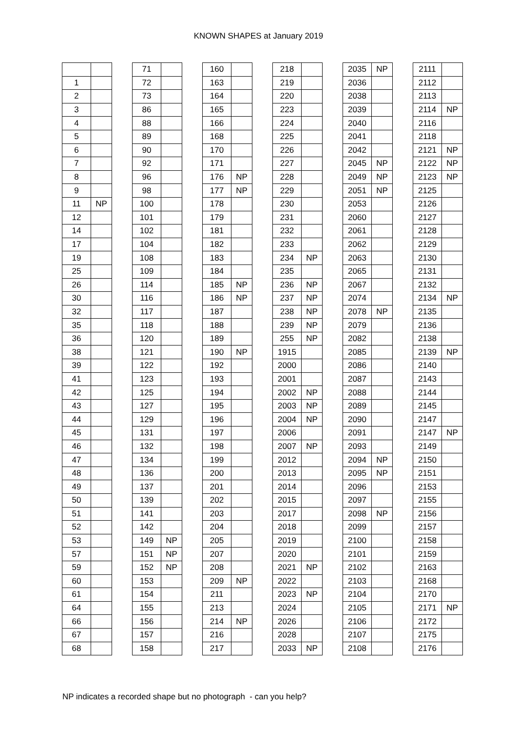KNOWN SHAPES at January 2019
| 1 | |
| 2 | |
| 3 | |
| 4 | |
| 5 | |
| 6 | |
| 7 | |
| 8 | |
| 9 | |
| 11 | NP |
| 12 | |
| 14 | |
| 17 | |
| 19 | |
| 25 | |
| 26 | |
| 30 | |
| 32 | |
| 35 | |
| 36 | |
| 38 | |
| 39 | |
| 41 | |
| 42 | |
| 43 | |
| 44 | |
| 45 | |
| 46 | |
| 47 | |
| 48 | |
| 49 | |
| 50 | |
| 51 | |
| 52 | |
| 53 | |
| 57 | |
| 59 | |
| 60 | |
| 61 | |
| 64 | |
| 66 | |
| 67 | |
| 68 | |
| 71 | |
| 72 | |
| 73 | |
| 86 | |
| 88 | |
| 89 | |
| 90 | |
| 92 | |
| 96 | |
| 98 | |
| 100 | |
| 101 | |
| 102 | |
| 104 | |
| 108 | |
| 109 | |
| 114 | |
| 116 | |
| 117 | |
| 118 | |
| 120 | |
| 121 | |
| 122 | |
| 123 | |
| 125 | |
| 127 | |
| 129 | |
| 131 | |
| 132 | |
| 134 | |
| 136 | |
| 137 | |
| 139 | |
| 141 | |
| 142 | |
| 149 | NP |
| 151 | NP |
| 152 | NP |
| 153 | |
| 154 | |
| 155 | |
| 156 | |
| 157 | |
| 158 | |
| 160 | |
| 163 | |
| 164 | |
| 165 | |
| 166 | |
| 168 | |
| 170 | |
| 171 | |
| 176 | NP |
| 177 | NP |
| 178 | |
| 179 | |
| 181 | |
| 182 | |
| 183 | |
| 184 | |
| 185 | NP |
| 186 | NP |
| 187 | |
| 188 | |
| 189 | |
| 190 | NP |
| 192 | |
| 193 | |
| 194 | |
| 195 | |
| 196 | |
| 197 | |
| 198 | |
| 199 | |
| 200 | |
| 201 | |
| 202 | |
| 203 | |
| 204 | |
| 205 | |
| 207 | |
| 208 | |
| 209 | NP |
| 211 | |
| 213 | |
| 214 | NP |
| 216 | |
| 217 | |
| 218 | |
| 219 | |
| 220 | |
| 223 | |
| 224 | |
| 225 | |
| 226 | |
| 227 | |
| 228 | |
| 229 | |
| 230 | |
| 231 | |
| 232 | |
| 233 | |
| 234 | NP |
| 235 | |
| 236 | NP |
| 237 | NP |
| 238 | NP |
| 239 | NP |
| 255 | NP |
| 1915 | |
| 2000 | |
| 2001 | |
| 2002 | NP |
| 2003 | NP |
| 2004 | NP |
| 2006 | |
| 2007 | NP |
| 2012 | |
| 2013 | |
| 2014 | |
| 2015 | |
| 2017 | |
| 2018 | |
| 2019 | |
| 2020 | |
| 2021 | NP |
| 2022 | |
| 2023 | NP |
| 2024 | |
| 2026 | |
| 2028 | |
| 2033 | NP |
| 2035 | NP |
| 2036 | |
| 2038 | |
| 2039 | |
| 2040 | |
| 2041 | |
| 2042 | |
| 2045 | NP |
| 2049 | NP |
| 2051 | NP |
| 2053 | |
| 2060 | |
| 2061 | |
| 2062 | |
| 2063 | |
| 2065 | |
| 2067 | |
| 2074 | |
| 2078 | NP |
| 2079 | |
| 2082 | |
| 2085 | |
| 2086 | |
| 2087 | |
| 2088 | |
| 2089 | |
| 2090 | |
| 2091 | |
| 2093 | |
| 2094 | NP |
| 2095 | NP |
| 2096 | |
| 2097 | |
| 2098 | NP |
| 2099 | |
| 2100 | |
| 2101 | |
| 2102 | |
| 2103 | |
| 2104 | |
| 2105 | |
| 2106 | |
| 2107 | |
| 2108 | |
| 2111 | |
| 2112 | |
| 2113 | |
| 2114 | NP |
| 2116 | |
| 2118 | |
| 2121 | NP |
| 2122 | NP |
| 2123 | NP |
| 2125 | |
| 2126 | |
| 2127 | |
| 2128 | |
| 2129 | |
| 2130 | |
| 2131 | |
| 2132 | |
| 2134 | NP |
| 2135 | |
| 2136 | |
| 2138 | |
| 2139 | NP |
| 2140 | |
| 2143 | |
| 2144 | |
| 2145 | |
| 2147 | |
| 2147 | NP |
| 2149 | |
| 2150 | |
| 2151 | |
| 2153 | |
| 2155 | |
| 2156 | |
| 2157 | |
| 2158 | |
| 2159 | |
| 2163 | |
| 2168 | |
| 2170 | |
| 2171 | NP |
| 2172 | |
| 2175 | |
| 2176 | |
NP indicates a recorded shape but no photograph - can you help?